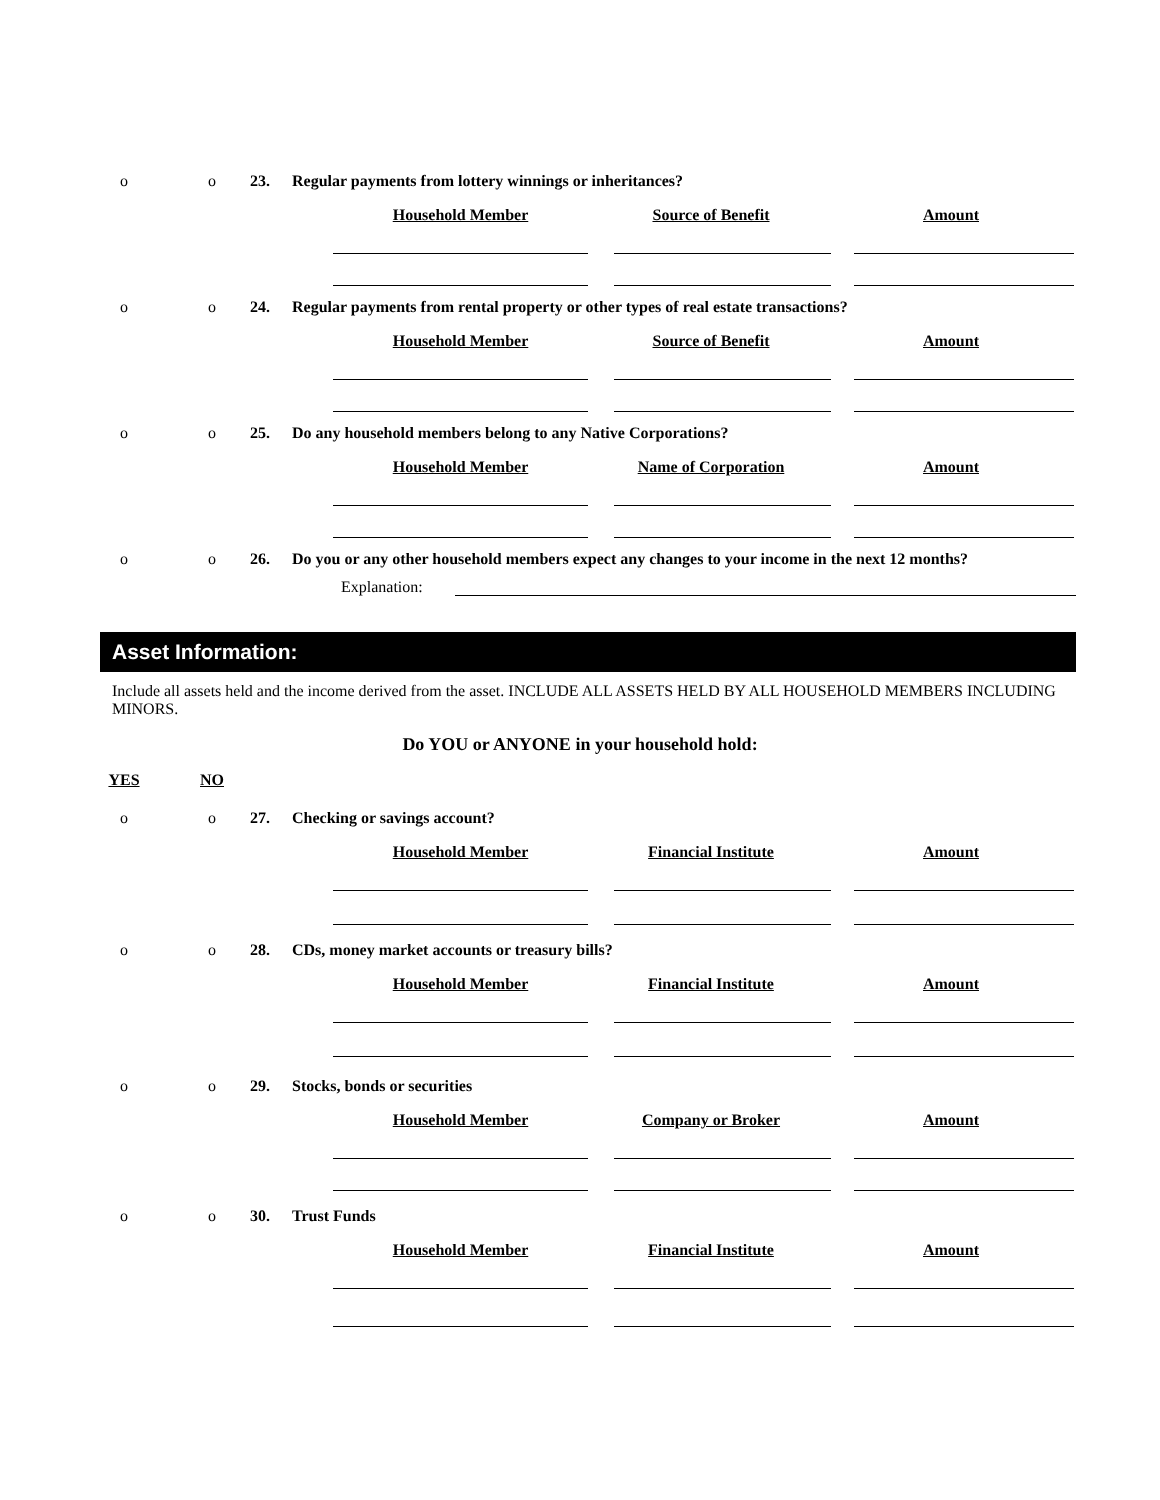o o 23. Regular payments from lottery winnings or inheritances?
Household Member Source of Benefit Amount
o o 24. Regular payments from rental property or other types of real estate transactions?
Household Member Source of Benefit Amount
o o 25. Do any household members belong to any Native Corporations?
Household Member Name of Corporation Amount
o o 26. Do you or any other household members expect any changes to your income in the next 12 months?
Explanation:
Asset Information:
Include all assets held and the income derived from the asset. INCLUDE ALL ASSETS HELD BY ALL HOUSEHOLD MEMBERS INCLUDING MINORS.
Do YOU or ANYONE in your household hold:
YES NO
o o 27. Checking or savings account?
Household Member Financial Institute Amount
o o 28. CDs, money market accounts or treasury bills?
Household Member Financial Institute Amount
o o 29. Stocks, bonds or securities
Household Member Company or Broker Amount
o o 30. Trust Funds
Household Member Financial Institute Amount